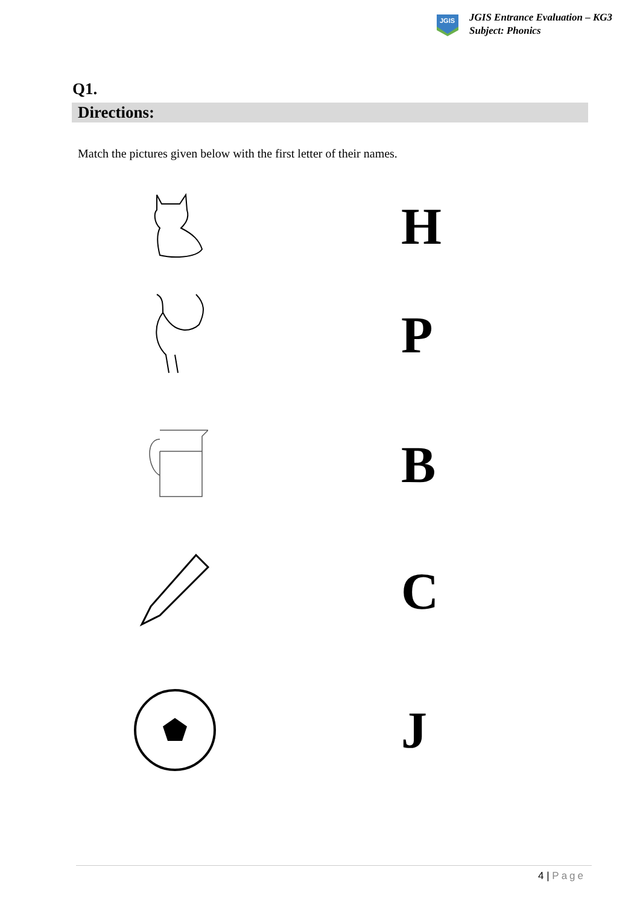JGIS
JGIS Entrance Evaluation – KG3
Subject: Phonics
Q1.
Directions:
Match the pictures given below with the first letter of their names.
H
P
B
C
J
4 | Page